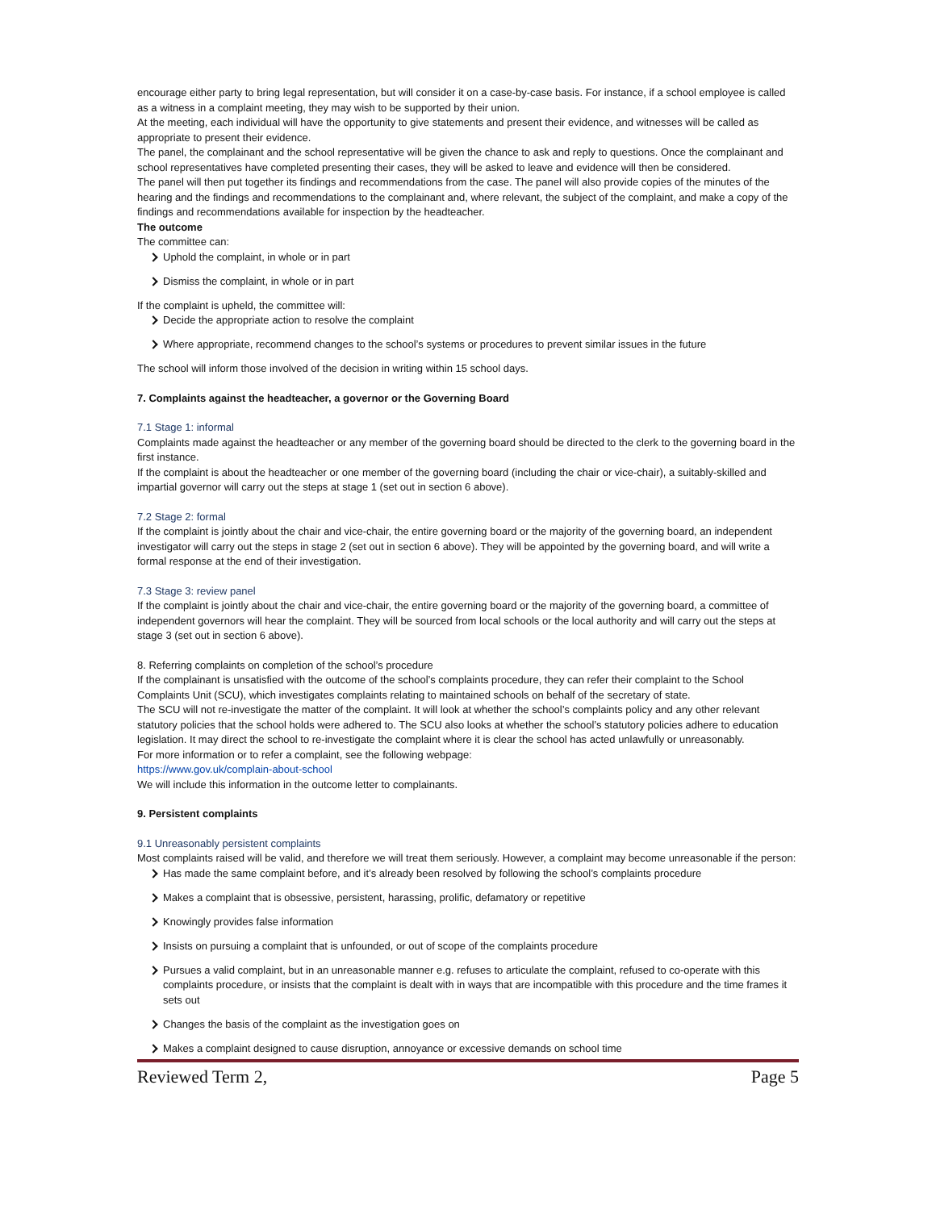encourage either party to bring legal representation, but will consider it on a case-by-case basis. For instance, if a school employee is called as a witness in a complaint meeting, they may wish to be supported by their union.
At the meeting, each individual will have the opportunity to give statements and present their evidence, and witnesses will be called as appropriate to present their evidence.
The panel, the complainant and the school representative will be given the chance to ask and reply to questions. Once the complainant and school representatives have completed presenting their cases, they will be asked to leave and evidence will then be considered.
The panel will then put together its findings and recommendations from the case. The panel will also provide copies of the minutes of the hearing and the findings and recommendations to the complainant and, where relevant, the subject of the complaint, and make a copy of the findings and recommendations available for inspection by the headteacher.
The outcome
The committee can:
Uphold the complaint, in whole or in part
Dismiss the complaint, in whole or in part
If the complaint is upheld, the committee will:
Decide the appropriate action to resolve the complaint
Where appropriate, recommend changes to the school’s systems or procedures to prevent similar issues in the future
The school will inform those involved of the decision in writing within 15 school days.
7. Complaints against the headteacher, a governor or the Governing Board
7.1 Stage 1: informal
Complaints made against the headteacher or any member of the governing board should be directed to the clerk to the governing board in the first instance.
If the complaint is about the headteacher or one member of the governing board (including the chair or vice-chair), a suitably-skilled and impartial governor will carry out the steps at stage 1 (set out in section 6 above).
7.2 Stage 2: formal
If the complaint is jointly about the chair and vice-chair, the entire governing board or the majority of the governing board, an independent investigator will carry out the steps in stage 2 (set out in section 6 above). They will be appointed by the governing board, and will write a formal response at the end of their investigation.
7.3 Stage 3: review panel
If the complaint is jointly about the chair and vice-chair, the entire governing board or the majority of the governing board, a committee of independent governors will hear the complaint. They will be sourced from local schools or the local authority and will carry out the steps at stage 3 (set out in section 6 above).
8. Referring complaints on completion of the school’s procedure
If the complainant is unsatisfied with the outcome of the school’s complaints procedure, they can refer their complaint to the School Complaints Unit (SCU), which investigates complaints relating to maintained schools on behalf of the secretary of state.
The SCU will not re-investigate the matter of the complaint. It will look at whether the school’s complaints policy and any other relevant statutory policies that the school holds were adhered to. The SCU also looks at whether the school’s statutory policies adhere to education legislation. It may direct the school to re-investigate the complaint where it is clear the school has acted unlawfully or unreasonably.
For more information or to refer a complaint, see the following webpage:
https://www.gov.uk/complain-about-school
We will include this information in the outcome letter to complainants.
9. Persistent complaints
9.1 Unreasonably persistent complaints
Most complaints raised will be valid, and therefore we will treat them seriously. However, a complaint may become unreasonable if the person:
Has made the same complaint before, and it’s already been resolved by following the school’s complaints procedure
Makes a complaint that is obsessive, persistent, harassing, prolific, defamatory or repetitive
Knowingly provides false information
Insists on pursuing a complaint that is unfounded, or out of scope of the complaints procedure
Pursues a valid complaint, but in an unreasonable manner e.g. refuses to articulate the complaint, refused to co-operate with this complaints procedure, or insists that the complaint is dealt with in ways that are incompatible with this procedure and the time frames it sets out
Changes the basis of the complaint as the investigation goes on
Makes a complaint designed to cause disruption, annoyance or excessive demands on school time
Reviewed Term 2, Page 5